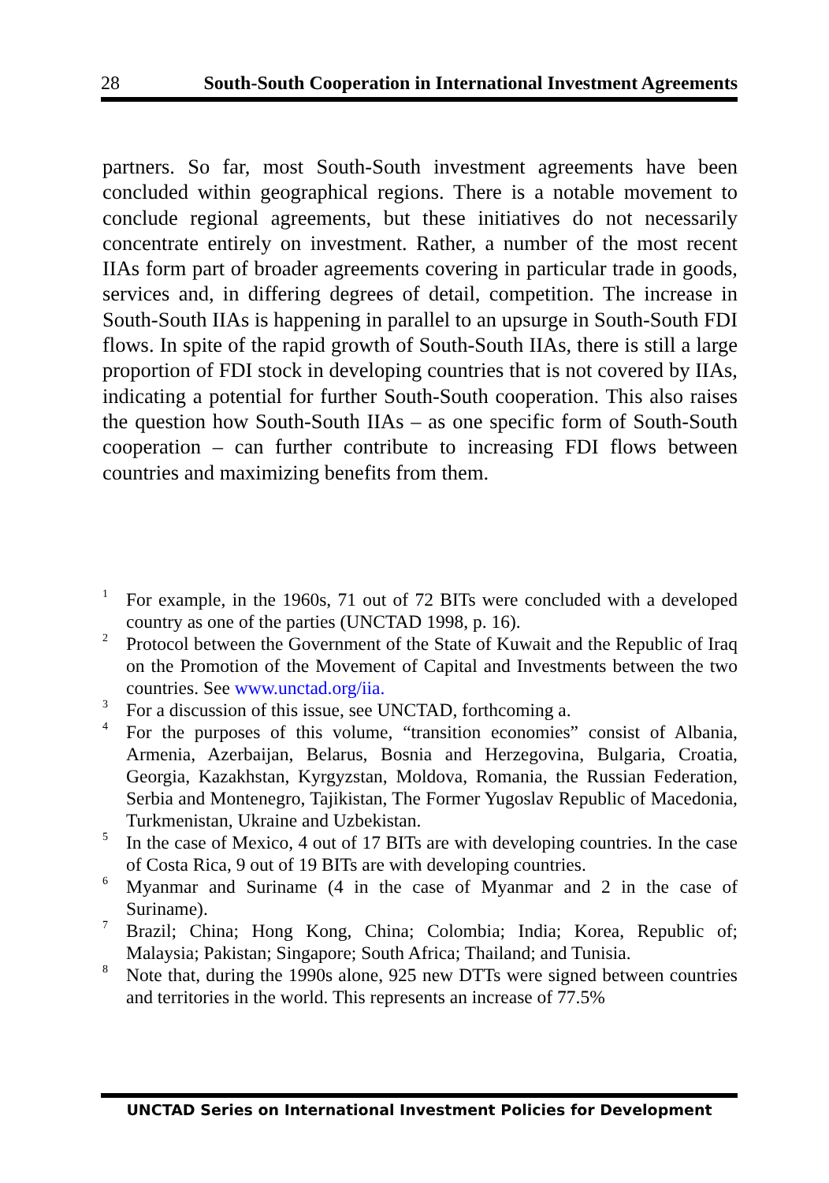28 South-South Cooperation in International Investment Agreements
partners. So far, most South-South investment agreements have been concluded within geographical regions. There is a notable movement to conclude regional agreements, but these initiatives do not necessarily concentrate entirely on investment. Rather, a number of the most recent IIAs form part of broader agreements covering in particular trade in goods, services and, in differing degrees of detail, competition. The increase in South-South IIAs is happening in parallel to an upsurge in South-South FDI flows. In spite of the rapid growth of South-South IIAs, there is still a large proportion of FDI stock in developing countries that is not covered by IIAs, indicating a potential for further South-South cooperation. This also raises the question how South-South IIAs – as one specific form of South-South cooperation – can further contribute to increasing FDI flows between countries and maximizing benefits from them.
<sup>1</sup> For example, in the 1960s, 71 out of 72 BITs were concluded with a developed country as one of the parties (UNCTAD 1998, p. 16).
<sup>2</sup> Protocol between the Government of the State of Kuwait and the Republic of Iraq on the Promotion of the Movement of Capital and Investments between the two countries. See www.unctad.org/iia.
<sup>3</sup> For a discussion of this issue, see UNCTAD, forthcoming a.
<sup>4</sup> For the purposes of this volume, “transition economies” consist of Albania, Armenia, Azerbaijan, Belarus, Bosnia and Herzegovina, Bulgaria, Croatia, Georgia, Kazakhstan, Kyrgyzstan, Moldova, Romania, the Russian Federation, Serbia and Montenegro, Tajikistan, The Former Yugoslav Republic of Macedonia, Turkmenistan, Ukraine and Uzbekistan.
<sup>5</sup> In the case of Mexico, 4 out of 17 BITs are with developing countries. In the case of Costa Rica, 9 out of 19 BITs are with developing countries.
<sup>6</sup> Myanmar and Suriname (4 in the case of Myanmar and 2 in the case of Suriname).
<sup>7</sup> Brazil; China; Hong Kong, China; Colombia; India; Korea, Republic of; Malaysia; Pakistan; Singapore; South Africa; Thailand; and Tunisia.
<sup>8</sup> Note that, during the 1990s alone, 925 new DTTs were signed between countries and territories in the world. This represents an increase of 77.5%
UNCTAD Series on International Investment Policies for Development